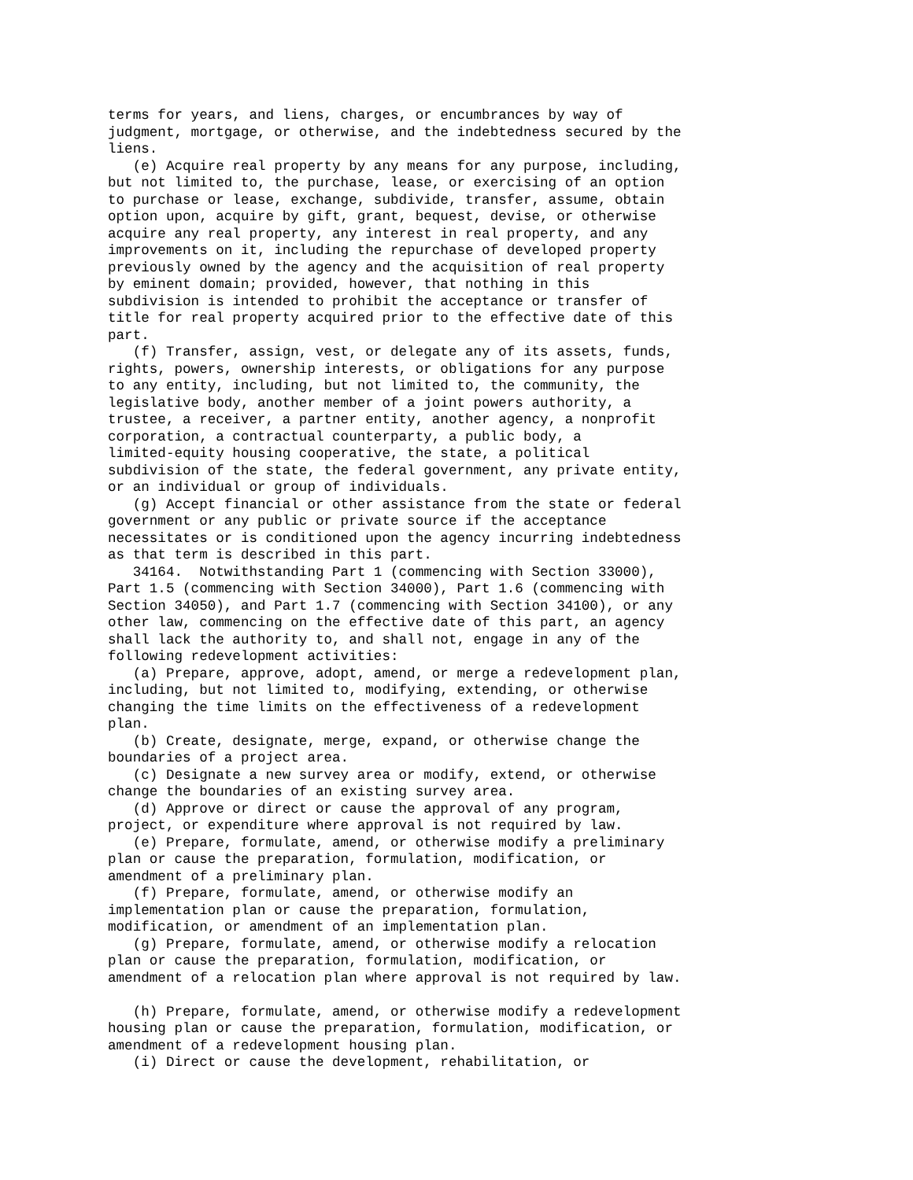terms for years, and liens, charges, or encumbrances by way of
judgment, mortgage, or otherwise, and the indebtedness secured by the
liens.
   (e) Acquire real property by any means for any purpose, including,
but not limited to, the purchase, lease, or exercising of an option
to purchase or lease, exchange, subdivide, transfer, assume, obtain
option upon, acquire by gift, grant, bequest, devise, or otherwise
acquire any real property, any interest in real property, and any
improvements on it, including the repurchase of developed property
previously owned by the agency and the acquisition of real property
by eminent domain; provided, however, that nothing in this
subdivision is intended to prohibit the acceptance or transfer of
title for real property acquired prior to the effective date of this
part.
   (f) Transfer, assign, vest, or delegate any of its assets, funds,
rights, powers, ownership interests, or obligations for any purpose
to any entity, including, but not limited to, the community, the
legislative body, another member of a joint powers authority, a
trustee, a receiver, a partner entity, another agency, a nonprofit
corporation, a contractual counterparty, a public body, a
limited-equity housing cooperative, the state, a political
subdivision of the state, the federal government, any private entity,
or an individual or group of individuals.
   (g) Accept financial or other assistance from the state or federal
government or any public or private source if the acceptance
necessitates or is conditioned upon the agency incurring indebtedness
as that term is described in this part.
   34164.  Notwithstanding Part 1 (commencing with Section 33000),
Part 1.5 (commencing with Section 34000), Part 1.6 (commencing with
Section 34050), and Part 1.7 (commencing with Section 34100), or any
other law, commencing on the effective date of this part, an agency
shall lack the authority to, and shall not, engage in any of the
following redevelopment activities:
   (a) Prepare, approve, adopt, amend, or merge a redevelopment plan,
including, but not limited to, modifying, extending, or otherwise
changing the time limits on the effectiveness of a redevelopment
plan.
   (b) Create, designate, merge, expand, or otherwise change the
boundaries of a project area.
   (c) Designate a new survey area or modify, extend, or otherwise
change the boundaries of an existing survey area.
   (d) Approve or direct or cause the approval of any program,
project, or expenditure where approval is not required by law.
   (e) Prepare, formulate, amend, or otherwise modify a preliminary
plan or cause the preparation, formulation, modification, or
amendment of a preliminary plan.
   (f) Prepare, formulate, amend, or otherwise modify an
implementation plan or cause the preparation, formulation,
modification, or amendment of an implementation plan.
   (g) Prepare, formulate, amend, or otherwise modify a relocation
plan or cause the preparation, formulation, modification, or
amendment of a relocation plan where approval is not required by law.

   (h) Prepare, formulate, amend, or otherwise modify a redevelopment
housing plan or cause the preparation, formulation, modification, or
amendment of a redevelopment housing plan.
   (i) Direct or cause the development, rehabilitation, or